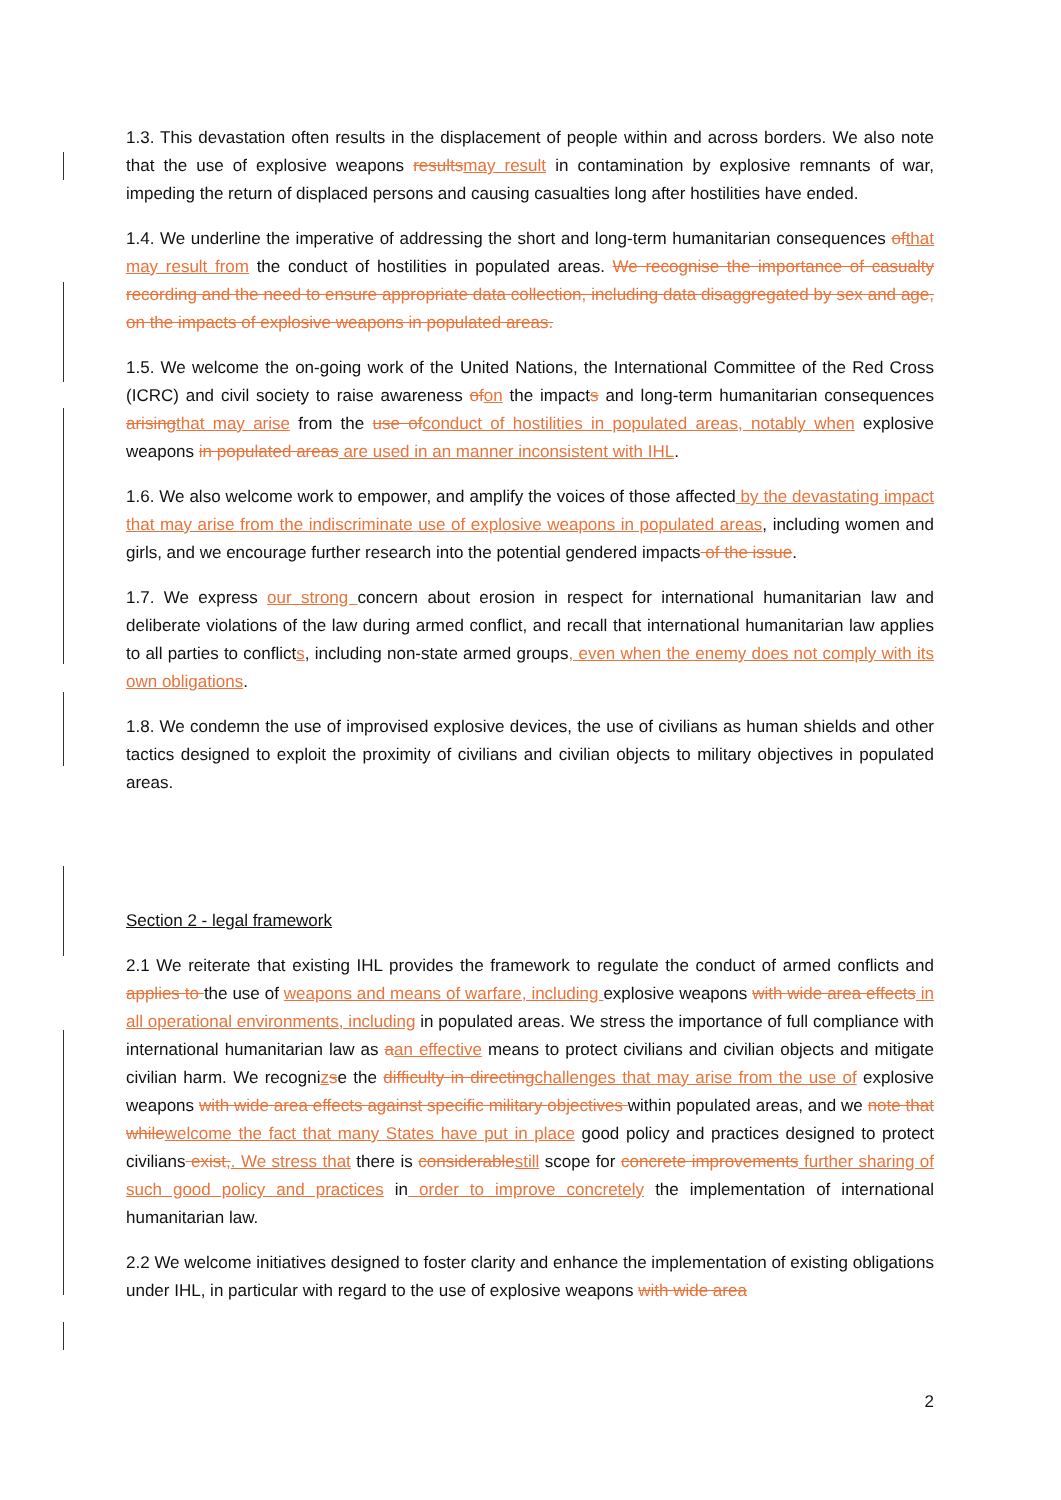1.3. This devastation often results in the displacement of people within and across borders. We also note that the use of explosive weapons resultsmay result in contamination by explosive remnants of war, impeding the return of displaced persons and causing casualties long after hostilities have ended.
1.4. We underline the imperative of addressing the short and long-term humanitarian consequences ofthat may result from the conduct of hostilities in populated areas. We recognise the importance of casualty recording and the need to ensure appropriate data collection, including data disaggregated by sex and age, on the impacts of explosive weapons in populated areas.
1.5. We welcome the on-going work of the United Nations, the International Committee of the Red Cross (ICRC) and civil society to raise awareness ofon the impacts and long-term humanitarian consequences arisingthat may arise from the use ofconduct of hostilities in populated areas, notably when explosive weapons in populated areas are used in an manner inconsistent with IHL.
1.6. We also welcome work to empower, and amplify the voices of those affected by the devastating impact that may arise from the indiscriminate use of explosive weapons in populated areas, including women and girls, and we encourage further research into the potential gendered impacts of the issue.
1.7. We express our strong concern about erosion in respect for international humanitarian law and deliberate violations of the law during armed conflict, and recall that international humanitarian law applies to all parties to conflicts, including non-state armed groups, even when the enemy does not comply with its own obligations.
1.8. We condemn the use of improvised explosive devices, the use of civilians as human shields and other tactics designed to exploit the proximity of civilians and civilian objects to military objectives in populated areas.
Section 2 - legal framework
2.1 We reiterate that existing IHL provides the framework to regulate the conduct of armed conflicts and applies to the use of weapons and means of warfare, including explosive weapons with wide area effects in all operational environments, including in populated areas. We stress the importance of full compliance with international humanitarian law as aan effective means to protect civilians and civilian objects and mitigate civilian harm. We recognizse the difficulty in directingchallenges that may arise from the use of explosive weapons with wide area effects against specific military objectives within populated areas, and we note that whilewelcome the fact that many States have put in place good policy and practices designed to protect civilians exist,. We stress that there is considerablestill scope for concrete improvements further sharing of such good policy and practices in order to improve concretely the implementation of international humanitarian law.
2.2 We welcome initiatives designed to foster clarity and enhance the implementation of existing obligations under IHL, in particular with regard to the use of explosive weapons with wide area
2